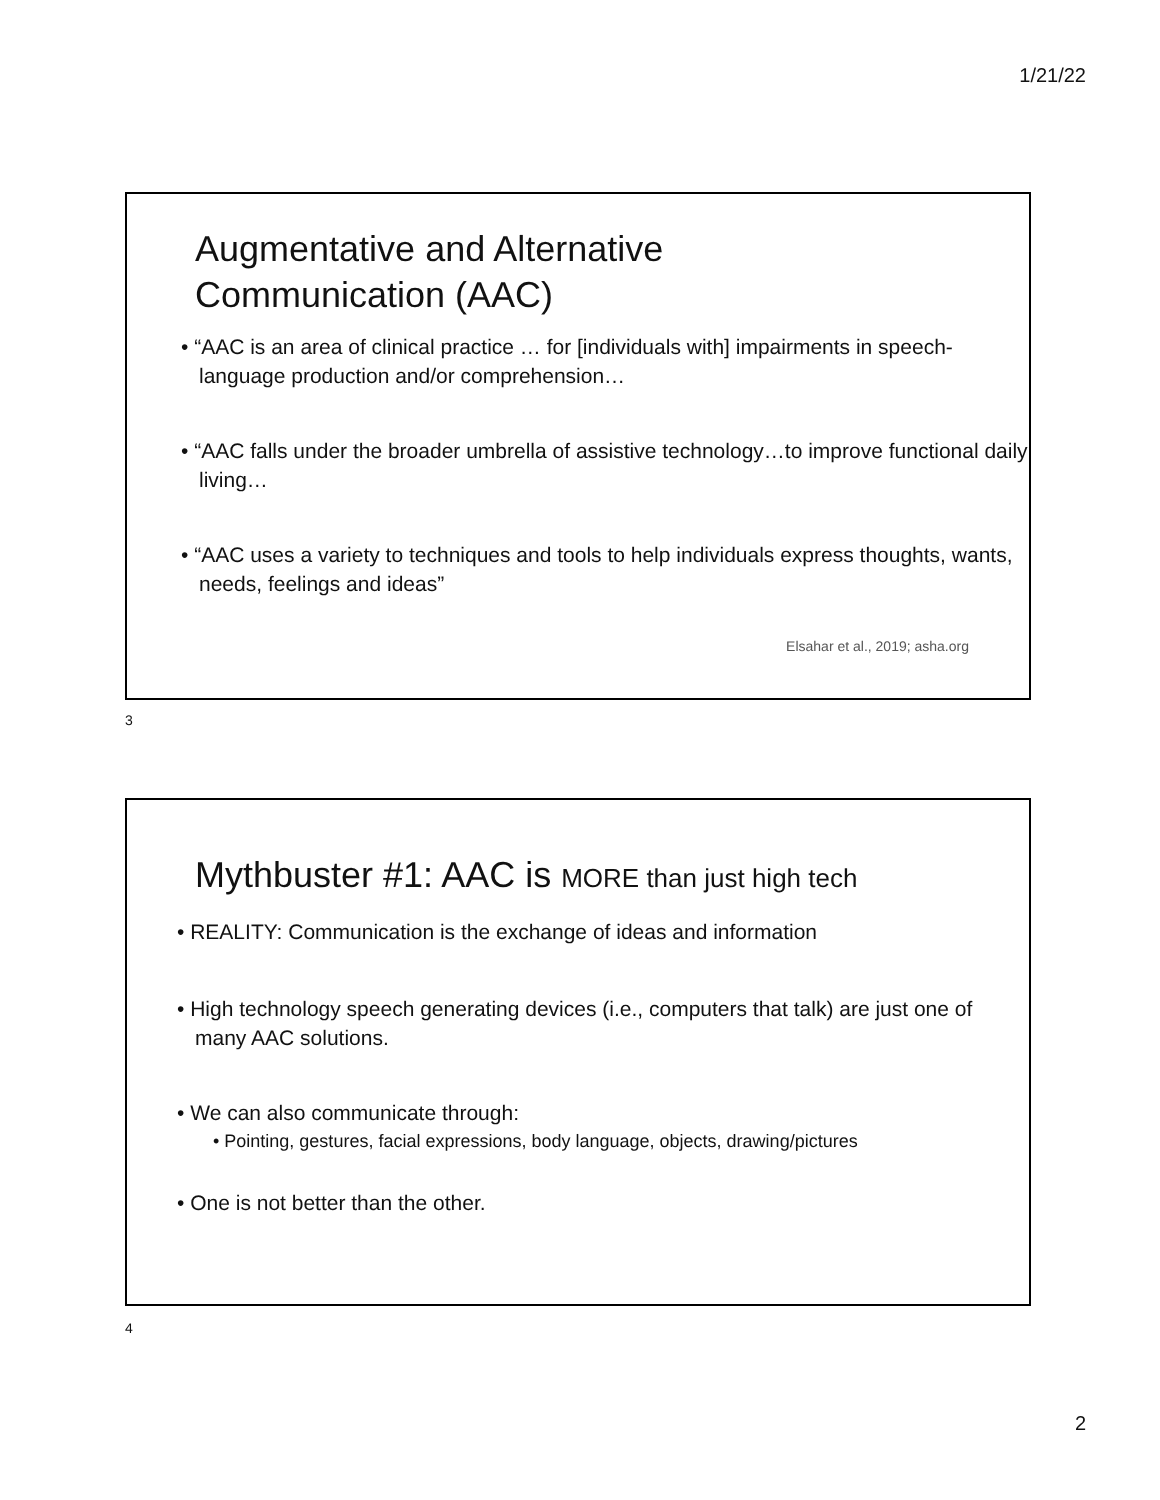1/21/22
Augmentative and Alternative
Communication (AAC)
• “AAC is an area of clinical practice … for [individuals with] impairments in speech-language production and/or comprehension…
• “AAC falls under the broader umbrella of assistive technology…to improve functional daily living…
• “AAC uses a variety to techniques and tools to help individuals express thoughts, wants, needs, feelings and ideas”
Elsahar et al., 2019; asha.org
3
Mythbuster #1: AAC is MORE than just high tech
• REALITY: Communication is the exchange of ideas and information
• High technology speech generating devices (i.e., computers that talk) are just one of many AAC solutions.
• We can also communicate through:
• Pointing, gestures, facial expressions, body language, objects, drawing/pictures
• One is not better than the other.
4
2